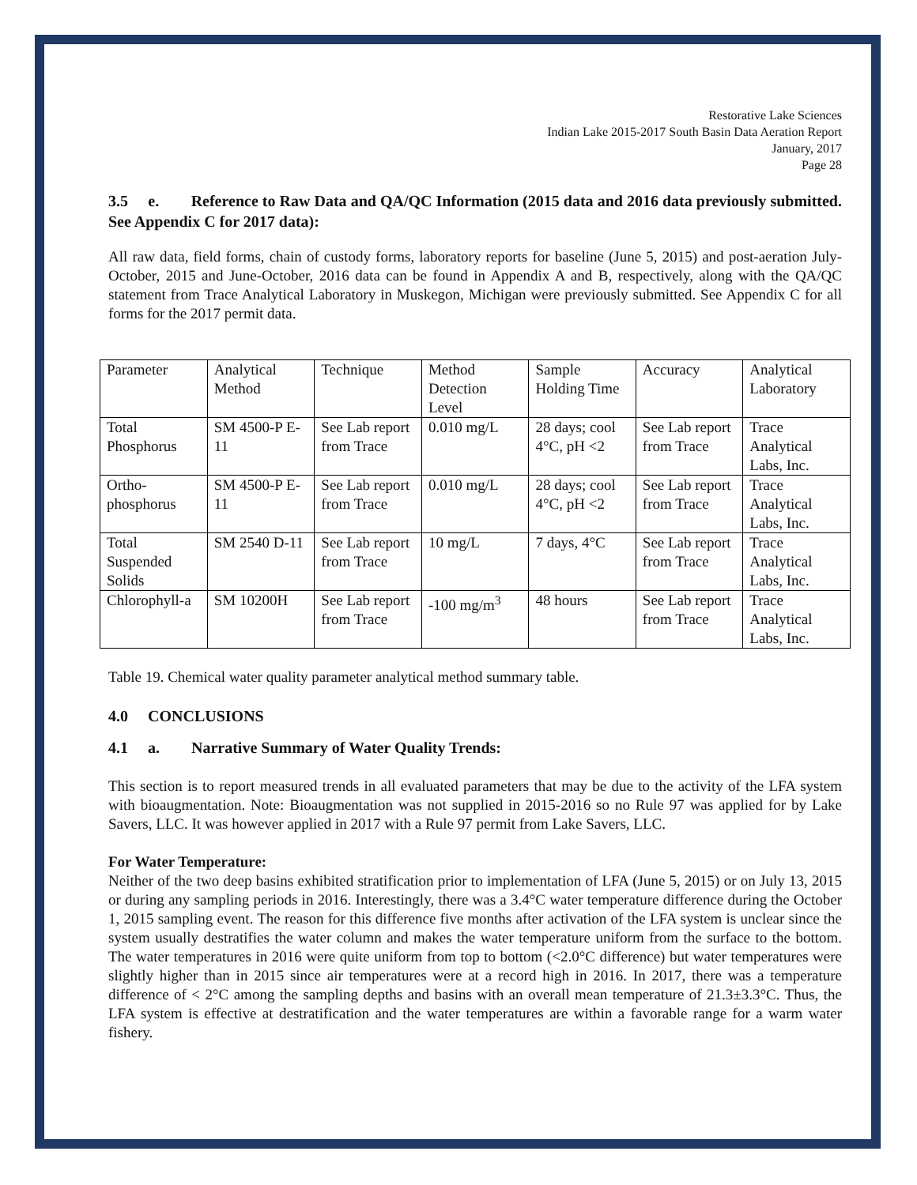Restorative Lake Sciences
Indian Lake 2015-2017 South Basin Data Aeration Report
January, 2017
Page 28
3.5 e. Reference to Raw Data and QA/QC Information (2015 data and 2016 data previously submitted. See Appendix C for 2017 data):
All raw data, field forms, chain of custody forms, laboratory reports for baseline (June 5, 2015) and post-aeration July-October, 2015 and June-October, 2016 data can be found in Appendix A and B, respectively, along with the QA/QC statement from Trace Analytical Laboratory in Muskegon, Michigan were previously submitted. See Appendix C for all forms for the 2017 permit data.
| Parameter | Analytical Method | Technique | Method Detection Level | Sample Holding Time | Accuracy | Analytical Laboratory |
| Total Phosphorus | SM 4500-P E-11 | See Lab report from Trace | 0.010 mg/L | 28 days; cool 4°C, pH <2 | See Lab report from Trace | Trace Analytical Labs, Inc. |
| Ortho-phosphorus | SM 4500-P E-11 | See Lab report from Trace | 0.010 mg/L | 28 days; cool 4°C, pH <2 | See Lab report from Trace | Trace Analytical Labs, Inc. |
| Total Suspended Solids | SM 2540 D-11 | See Lab report from Trace | 10 mg/L | 7 days, 4°C | See Lab report from Trace | Trace Analytical Labs, Inc. |
| Chlorophyll-a | SM 10200H | See Lab report from Trace | -100 mg/m<sup>3</sup> | 48 hours | See Lab report from Trace | Trace Analytical Labs, Inc. |
Table 19. Chemical water quality parameter analytical method summary table.
4.0 CONCLUSIONS
4.1 a. Narrative Summary of Water Quality Trends:
This section is to report measured trends in all evaluated parameters that may be due to the activity of the LFA system with bioaugmentation. Note: Bioaugmentation was not supplied in 2015-2016 so no Rule 97 was applied for by Lake Savers, LLC. It was however applied in 2017 with a Rule 97 permit from Lake Savers, LLC.
For Water Temperature:
Neither of the two deep basins exhibited stratification prior to implementation of LFA (June 5, 2015) or on July 13, 2015 or during any sampling periods in 2016. Interestingly, there was a 3.4°C water temperature difference during the October 1, 2015 sampling event. The reason for this difference five months after activation of the LFA system is unclear since the system usually destratifies the water column and makes the water temperature uniform from the surface to the bottom. The water temperatures in 2016 were quite uniform from top to bottom (<2.0°C difference) but water temperatures were slightly higher than in 2015 since air temperatures were at a record high in 2016. In 2017, there was a temperature difference of < 2°C among the sampling depths and basins with an overall mean temperature of 21.3±3.3°C. Thus, the LFA system is effective at destratification and the water temperatures are within a favorable range for a warm water fishery.